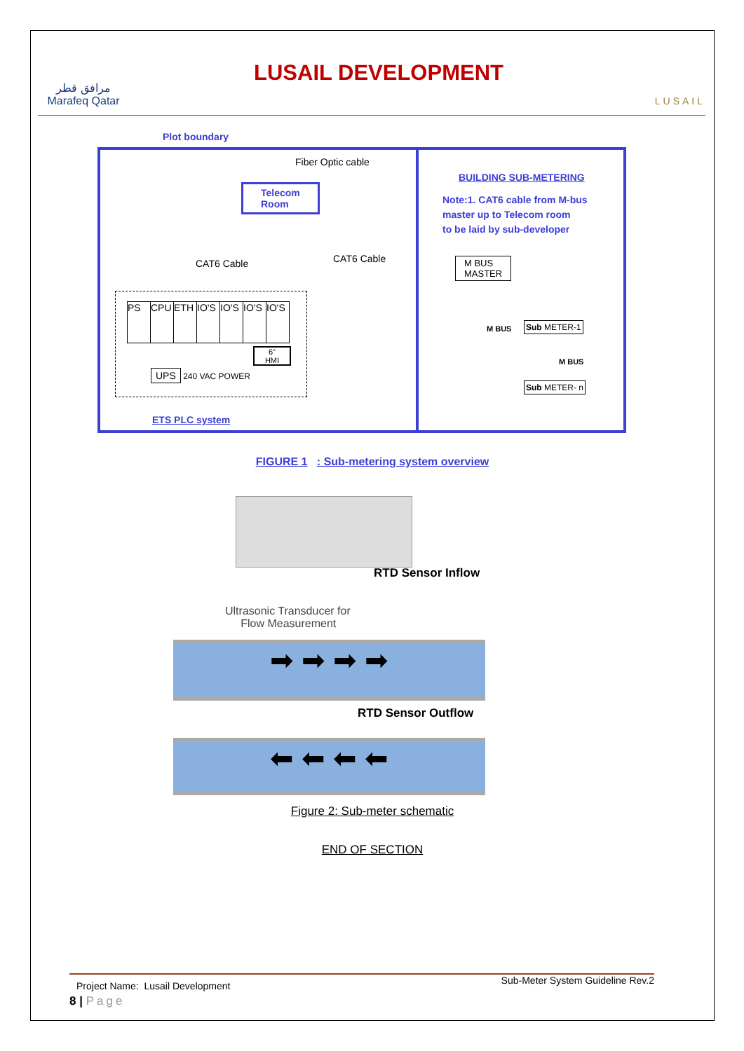مرافق قطر
Marafeq Qatar
LUSAIL DEVELOPMENT
LUSAIL
Plot boundary
Fiber Optic cable
Telecom
Room
BUILDING SUB-METERING
Note:1. CAT6 cable from M-bus
master up to Telecom room
to be laid by sub-developer
CAT6 Cable CAT6 Cable
M BUS
MASTER
PS CPU ETH IO'S IO'S IO'S IO'S
6"
HMI
UPS 240 VAC POWER
ETS PLC system
M BUS Sub METER-1
M BUS
Sub METER- n
FIGURE 1 : Sub-metering system overview
RTD Sensor Inflow
Ultrasonic Transducer for
Flow Measurement
➡ ➡ ➡ ➡
RTD Sensor Outflow
⬅ ⬅ ⬅ ⬅
Figure 2: Sub-meter schematic
END OF SECTION
Project Name: Lusail Development Sub-Meter System Guideline Rev.2
8 | Page